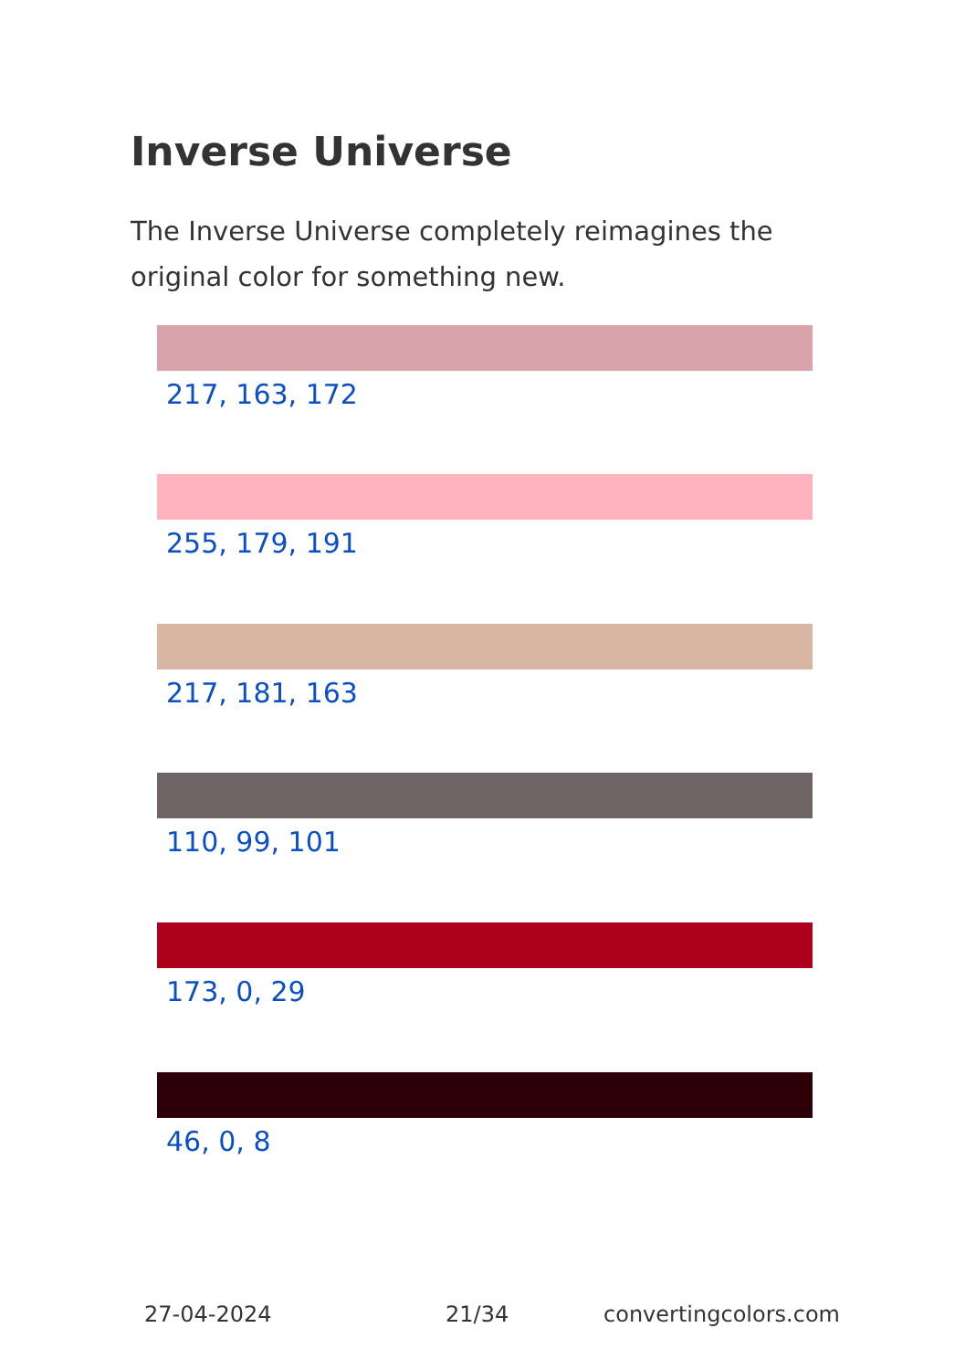Inverse Universe
The Inverse Universe completely reimagines the original color for something new.
217, 163, 172
255, 179, 191
217, 181, 163
110, 99, 101
173, 0, 29
46, 0, 8
27-04-2024 21/34 convertingcolors.com